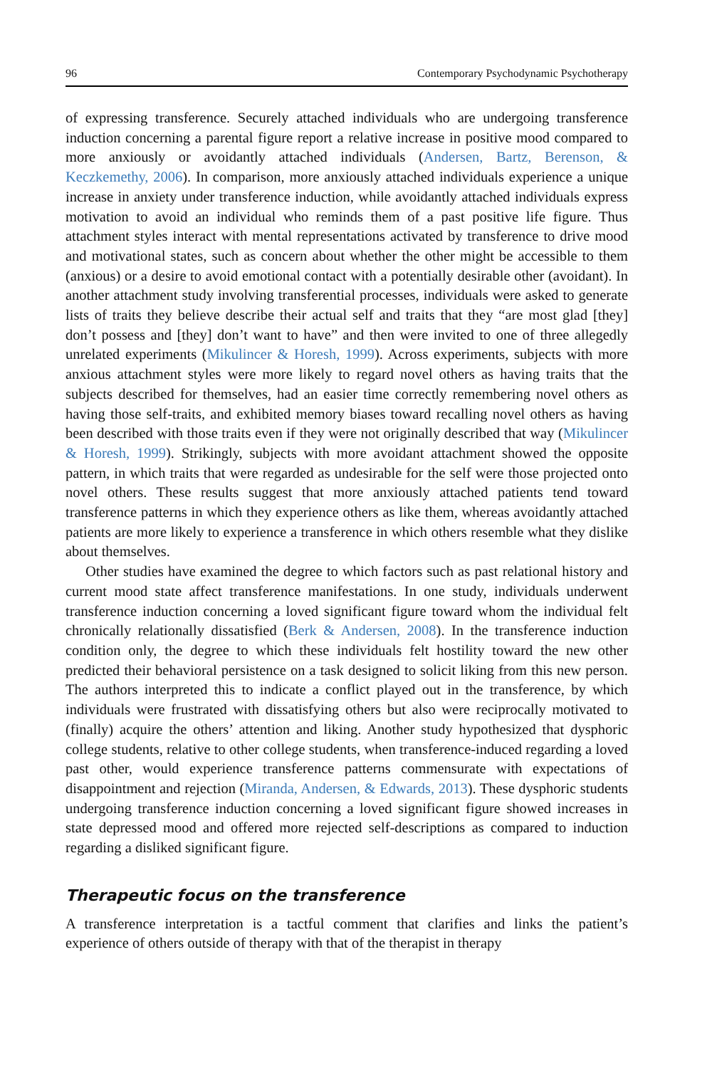96 Contemporary Psychodynamic Psychotherapy
of expressing transference. Securely attached individuals who are undergoing transference induction concerning a parental figure report a relative increase in positive mood compared to more anxiously or avoidantly attached individuals (Andersen, Bartz, Berenson, & Keczkemethy, 2006). In comparison, more anxiously attached individuals experience a unique increase in anxiety under transference induction, while avoidantly attached individuals express motivation to avoid an individual who reminds them of a past positive life figure. Thus attachment styles interact with mental representations activated by transference to drive mood and motivational states, such as concern about whether the other might be accessible to them (anxious) or a desire to avoid emotional contact with a potentially desirable other (avoidant). In another attachment study involving transferential processes, individuals were asked to generate lists of traits they believe describe their actual self and traits that they “are most glad [they] don’t possess and [they] don’t want to have” and then were invited to one of three allegedly unrelated experiments (Mikulincer & Horesh, 1999). Across experiments, subjects with more anxious attachment styles were more likely to regard novel others as having traits that the subjects described for themselves, had an easier time correctly remembering novel others as having those self-traits, and exhibited memory biases toward recalling novel others as having been described with those traits even if they were not originally described that way (Mikulincer & Horesh, 1999). Strikingly, subjects with more avoidant attachment showed the opposite pattern, in which traits that were regarded as undesirable for the self were those projected onto novel others. These results suggest that more anxiously attached patients tend toward transference patterns in which they experience others as like them, whereas avoidantly attached patients are more likely to experience a transference in which others resemble what they dislike about themselves.
Other studies have examined the degree to which factors such as past relational history and current mood state affect transference manifestations. In one study, individuals underwent transference induction concerning a loved significant figure toward whom the individual felt chronically relationally dissatisfied (Berk & Andersen, 2008). In the transference induction condition only, the degree to which these individuals felt hostility toward the new other predicted their behavioral persistence on a task designed to solicit liking from this new person. The authors interpreted this to indicate a conflict played out in the transference, by which individuals were frustrated with dissatisfying others but also were reciprocally motivated to (finally) acquire the others’ attention and liking. Another study hypothesized that dysphoric college students, relative to other college students, when transference-induced regarding a loved past other, would experience transference patterns commensurate with expectations of disappointment and rejection (Miranda, Andersen, & Edwards, 2013). These dysphoric students undergoing transference induction concerning a loved significant figure showed increases in state depressed mood and offered more rejected self-descriptions as compared to induction regarding a disliked significant figure.
Therapeutic focus on the transference
A transference interpretation is a tactful comment that clarifies and links the patient’s experience of others outside of therapy with that of the therapist in therapy